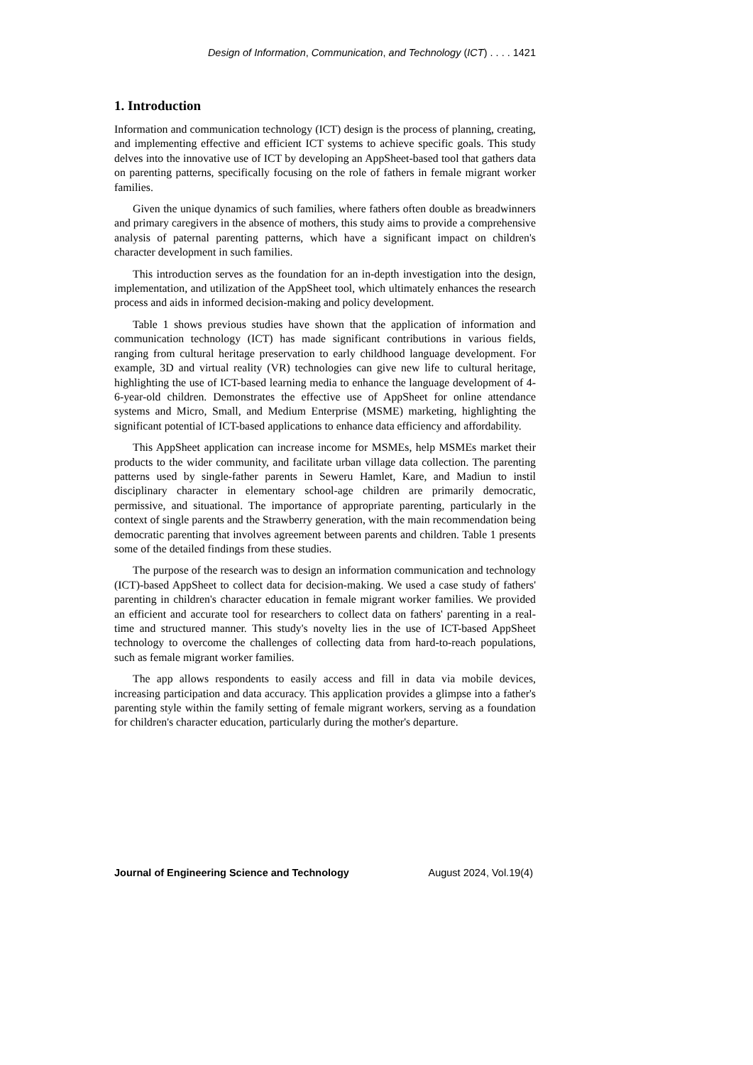Design of Information, Communication, and Technology (ICT) . . . . 1421
1. Introduction
Information and communication technology (ICT) design is the process of planning, creating, and implementing effective and efficient ICT systems to achieve specific goals. This study delves into the innovative use of ICT by developing an AppSheet-based tool that gathers data on parenting patterns, specifically focusing on the role of fathers in female migrant worker families.
Given the unique dynamics of such families, where fathers often double as breadwinners and primary caregivers in the absence of mothers, this study aims to provide a comprehensive analysis of paternal parenting patterns, which have a significant impact on children's character development in such families.
This introduction serves as the foundation for an in-depth investigation into the design, implementation, and utilization of the AppSheet tool, which ultimately enhances the research process and aids in informed decision-making and policy development.
Table 1 shows previous studies have shown that the application of information and communication technology (ICT) has made significant contributions in various fields, ranging from cultural heritage preservation to early childhood language development. For example, 3D and virtual reality (VR) technologies can give new life to cultural heritage, highlighting the use of ICT-based learning media to enhance the language development of 4-6-year-old children. Demonstrates the effective use of AppSheet for online attendance systems and Micro, Small, and Medium Enterprise (MSME) marketing, highlighting the significant potential of ICT-based applications to enhance data efficiency and affordability.
This AppSheet application can increase income for MSMEs, help MSMEs market their products to the wider community, and facilitate urban village data collection. The parenting patterns used by single-father parents in Seweru Hamlet, Kare, and Madiun to instil disciplinary character in elementary school-age children are primarily democratic, permissive, and situational. The importance of appropriate parenting, particularly in the context of single parents and the Strawberry generation, with the main recommendation being democratic parenting that involves agreement between parents and children. Table 1 presents some of the detailed findings from these studies.
The purpose of the research was to design an information communication and technology (ICT)-based AppSheet to collect data for decision-making. We used a case study of fathers' parenting in children's character education in female migrant worker families. We provided an efficient and accurate tool for researchers to collect data on fathers' parenting in a real-time and structured manner. This study's novelty lies in the use of ICT-based AppSheet technology to overcome the challenges of collecting data from hard-to-reach populations, such as female migrant worker families.
The app allows respondents to easily access and fill in data via mobile devices, increasing participation and data accuracy. This application provides a glimpse into a father's parenting style within the family setting of female migrant workers, serving as a foundation for children's character education, particularly during the mother's departure.
Journal of Engineering Science and Technology August 2024, Vol.19(4)